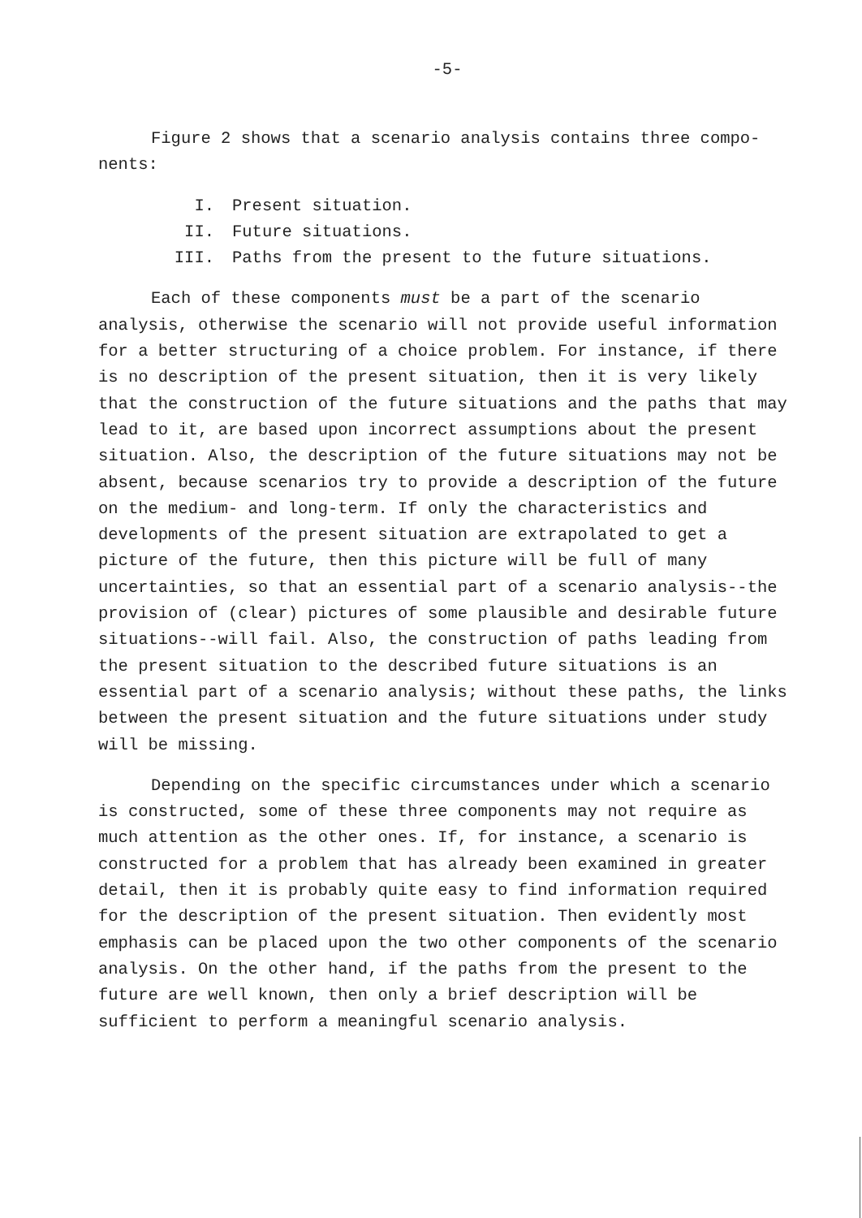-5-
Figure 2 shows that a scenario analysis contains three compo-
nents:
I. Present situation.
II. Future situations.
III. Paths from the present to the future situations.
Each of these components must be a part of the scenario analysis, otherwise the scenario will not provide useful information for a better structuring of a choice problem. For instance, if there is no description of the present situation, then it is very likely that the construction of the future situations and the paths that may lead to it, are based upon incorrect assumptions about the present situation. Also, the description of the future situations may not be absent, because scenarios try to provide a description of the future on the medium- and long-term. If only the characteristics and developments of the present situation are extrapolated to get a picture of the future, then this picture will be full of many uncertainties, so that an essential part of a scenario analysis--the provision of (clear) pictures of some plausible and desirable future situations--will fail. Also, the construction of paths leading from the present situation to the described future situations is an essential part of a scenario analysis; without these paths, the links between the present situation and the future situations under study will be missing.
Depending on the specific circumstances under which a scenario is constructed, some of these three components may not require as much attention as the other ones. If, for instance, a scenario is constructed for a problem that has already been examined in greater detail, then it is probably quite easy to find information required for the description of the present situation. Then evidently most emphasis can be placed upon the two other components of the scenario analysis. On the other hand, if the paths from the present to the future are well known, then only a brief description will be sufficient to perform a meaningful scenario analysis.